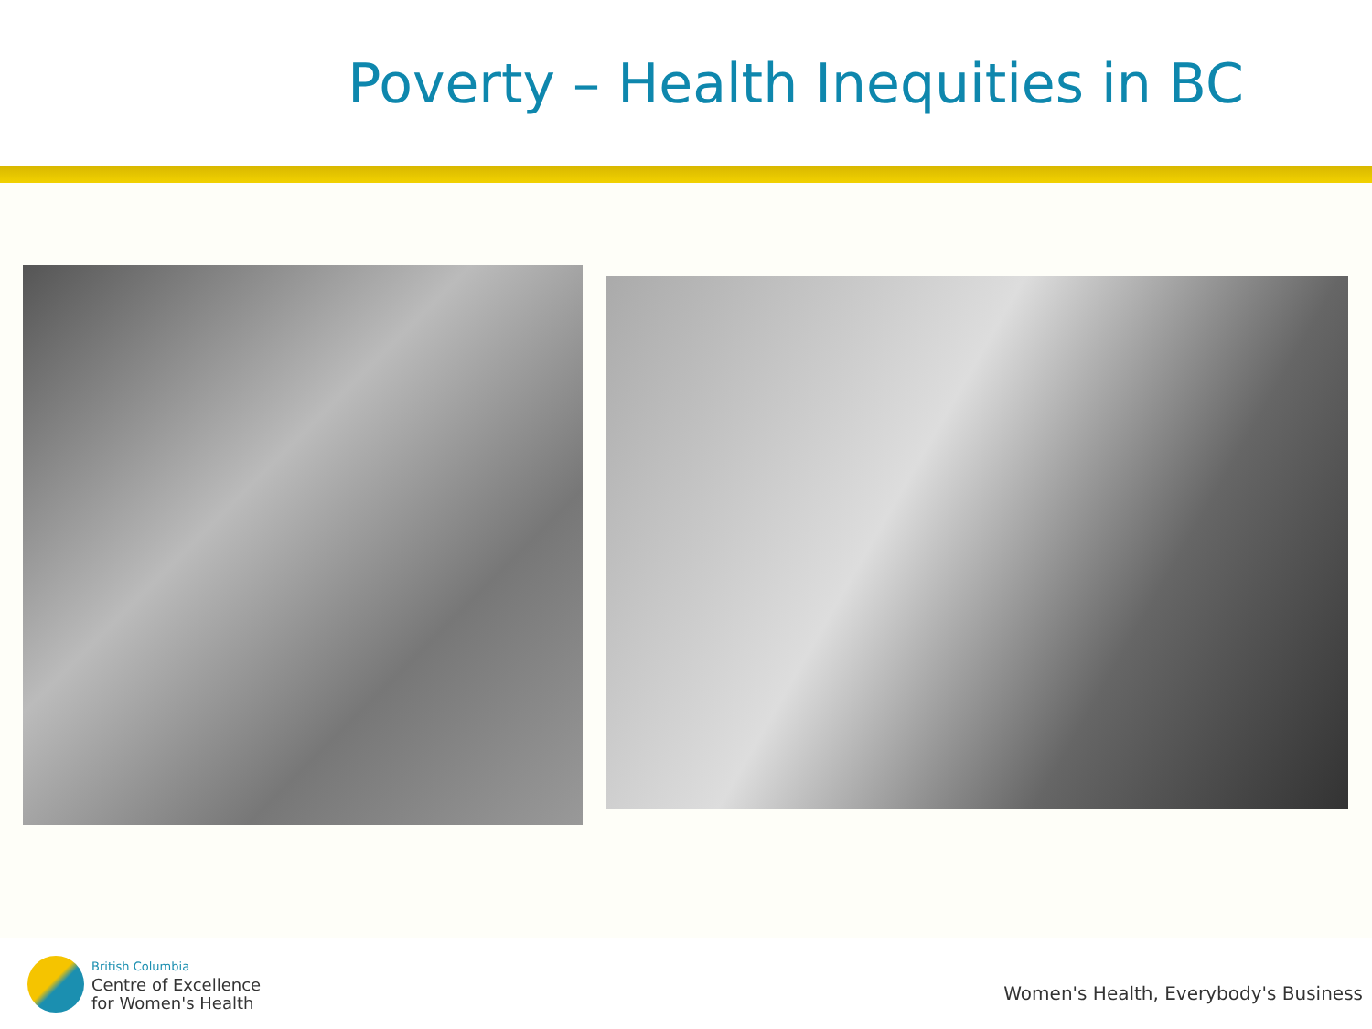Poverty – Health Inequities in BC
British Columbia
Centre of Excellence
for Women's Health
Women's Health, Everybody's Business